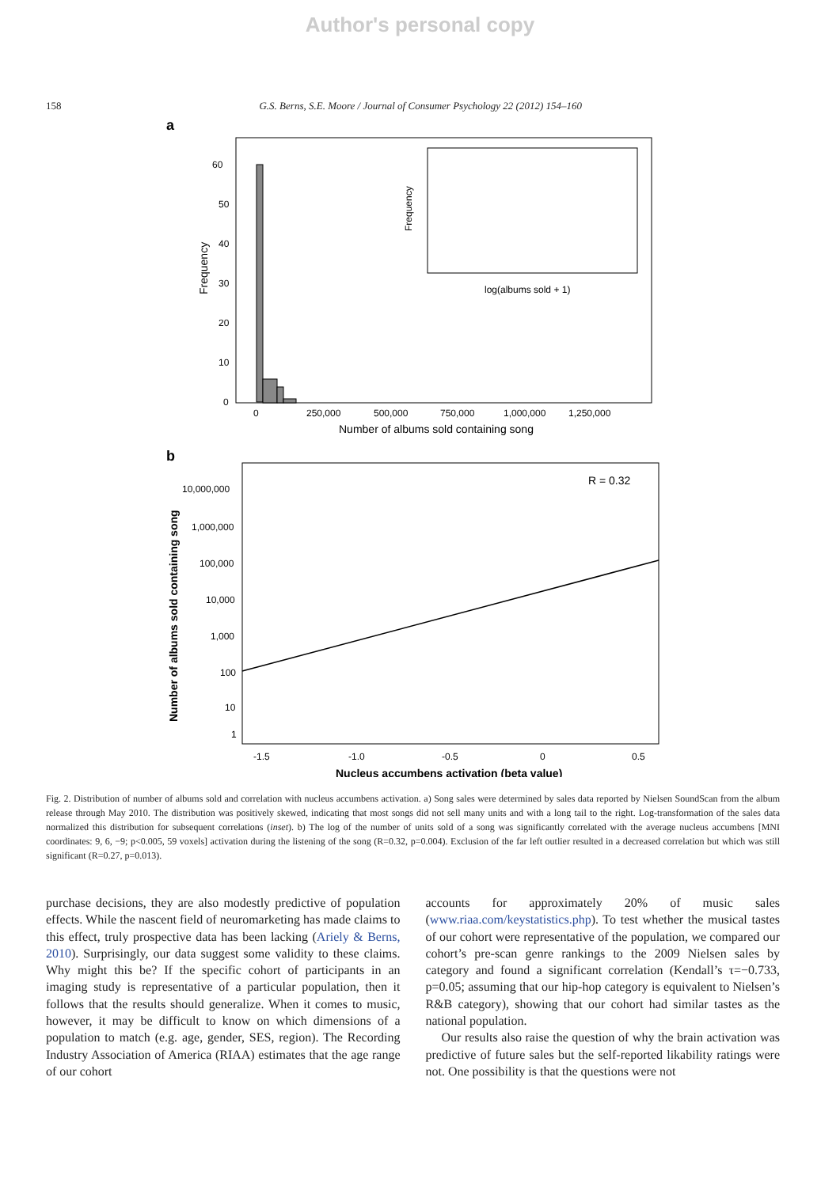Author's personal copy
158 G.S. Berns, S.E. Moore / Journal of Consumer Psychology 22 (2012) 154–160
a
60
50
40
30
20
10
0
Frequency
0
250,000
500,000
750,000
1,000,000
1,250,000
Number of albums sold containing song
Frequency
log(albums sold + 1)
b
R = 0.32
10,000,000
1,000,000
100,000
10,000
1,000
100
10
1
Number of albums sold containing song
-1.5
-1.0
-0.5
0
0.5
Nucleus accumbens activation (beta value)
Fig. 2. Distribution of number of albums sold and correlation with nucleus accumbens activation. a) Song sales were determined by sales data reported by Nielsen SoundScan from the album release through May 2010. The distribution was positively skewed, indicating that most songs did not sell many units and with a long tail to the right. Log-transformation of the sales data normalized this distribution for subsequent correlations (inset). b) The log of the number of units sold of a song was significantly correlated with the average nucleus accumbens [MNI coordinates: 9, 6, −9; p<0.005, 59 voxels] activation during the listening of the song (R=0.32, p=0.004). Exclusion of the far left outlier resulted in a decreased correlation but which was still significant (R=0.27, p=0.013).
purchase decisions, they are also modestly predictive of population effects. While the nascent field of neuromarketing has made claims to this effect, truly prospective data has been lacking (Ariely & Berns, 2010). Surprisingly, our data suggest some validity to these claims. Why might this be? If the specific cohort of participants in an imaging study is representative of a particular population, then it follows that the results should generalize. When it comes to music, however, it may be difficult to know on which dimensions of a population to match (e.g. age, gender, SES, region). The Recording Industry Association of America (RIAA) estimates that the age range of our cohort
accounts for approximately 20% of music sales (www.riaa.com/keystatistics.php). To test whether the musical tastes of our cohort were representative of the population, we compared our cohort’s pre-scan genre rankings to the 2009 Nielsen sales by category and found a significant correlation (Kendall’s τ=−0.733, p=0.05; assuming that our hip-hop category is equivalent to Nielsen’s R&B category), showing that our cohort had similar tastes as the national population.
Our results also raise the question of why the brain activation was predictive of future sales but the self-reported likability ratings were not. One possibility is that the questions were not